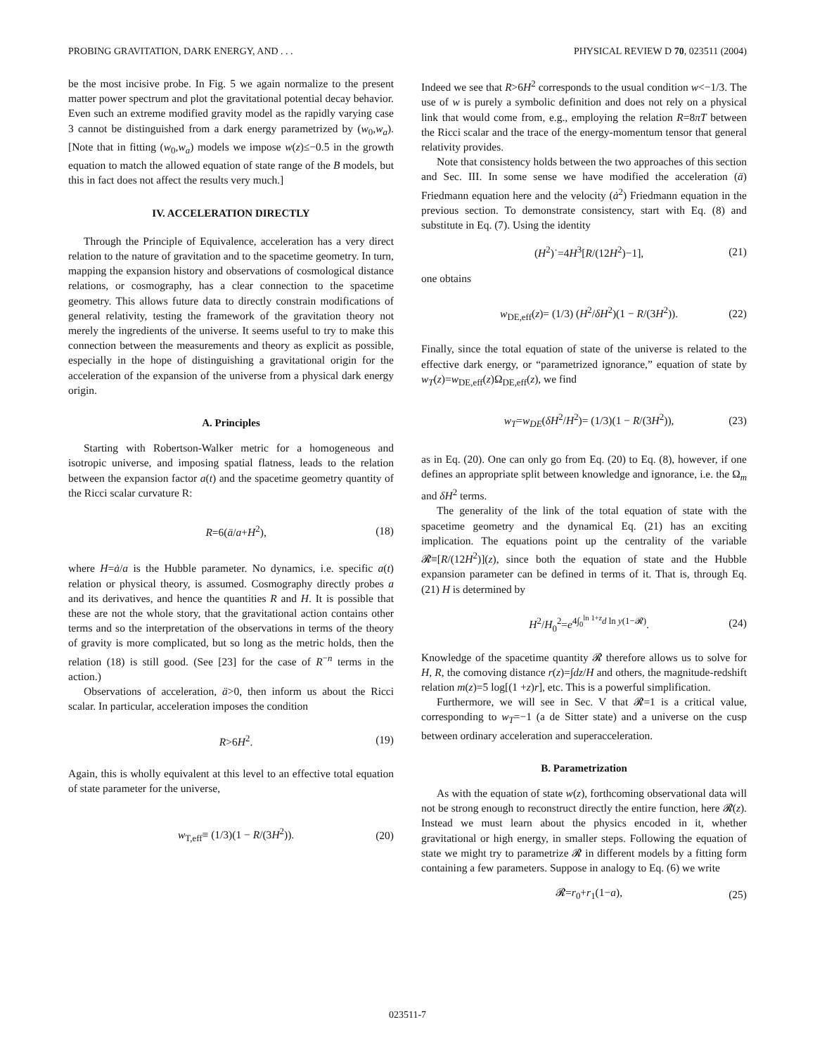PROBING GRAVITATION, DARK ENERGY, AND . . . PHYSICAL REVIEW D 70, 023511 (2004)
be the most incisive probe. In Fig. 5 we again normalize to the present matter power spectrum and plot the gravitational potential decay behavior. Even such an extreme modified gravity model as the rapidly varying case 3 cannot be distinguished from a dark energy parametrized by (w<sub>0</sub>,w<sub>a</sub>). [Note that in fitting (w<sub>0</sub>,w<sub>a</sub>) models we impose w(z)≤−0.5 in the growth equation to match the allowed equation of state range of the B models, but this in fact does not affect the results very much.]
IV. ACCELERATION DIRECTLY
Through the Principle of Equivalence, acceleration has a very direct relation to the nature of gravitation and to the spacetime geometry. In turn, mapping the expansion history and observations of cosmological distance relations, or cosmography, has a clear connection to the spacetime geometry. This allows future data to directly constrain modifications of general relativity, testing the framework of the gravitation theory not merely the ingredients of the universe. It seems useful to try to make this connection between the measurements and theory as explicit as possible, especially in the hope of distinguishing a gravitational origin for the acceleration of the expansion of the universe from a physical dark energy origin.
A. Principles
Starting with Robertson-Walker metric for a homogeneous and isotropic universe, and imposing spatial flatness, leads to the relation between the expansion factor a(t) and the spacetime geometry quantity of the Ricci scalar curvature R:
R=6(ä/a+H<sup>2</sup>), (18)
where H=ȧ/a is the Hubble parameter. No dynamics, i.e. specific a(t) relation or physical theory, is assumed. Cosmography directly probes a and its derivatives, and hence the quantities R and H. It is possible that these are not the whole story, that the gravitational action contains other terms and so the interpretation of the observations in terms of the theory of gravity is more complicated, but so long as the metric holds, then the relation (18) is still good. (See [23] for the case of R<sup>−n</sup> terms in the action.)
Observations of acceleration, ä>0, then inform us about the Ricci scalar. In particular, acceleration imposes the condition
R>6H<sup>2</sup>. (19)
Again, this is wholly equivalent at this level to an effective total equation of state parameter for the universe,
w<sub>T,eff</sub>≡ (1/3)(1 − R/(3H<sup>2</sup>)). (20)
Indeed we see that R>6H<sup>2</sup> corresponds to the usual condition w<−1/3. The use of w is purely a symbolic definition and does not rely on a physical link that would come from, e.g., employing the relation R=8πT between the Ricci scalar and the trace of the energy-momentum tensor that general relativity provides.
Note that consistency holds between the two approaches of this section and Sec. III. In some sense we have modified the acceleration (ä) Friedmann equation here and the velocity (ȧ<sup>2</sup>) Friedmann equation in the previous section. To demonstrate consistency, start with Eq. (8) and substitute in Eq. (7). Using the identity
(H<sup>2</sup>)˙=4H<sup>3</sup>[R/(12H<sup>2</sup>)−1], (21)
one obtains
w<sub>DE,eff</sub>(z)= (1/3) (H<sup>2</sup>/δH<sup>2</sup>)(1 − R/(3H<sup>2</sup>)). (22)
Finally, since the total equation of state of the universe is related to the effective dark energy, or “parametrized ignorance,” equation of state by w<sub>T</sub>(z)=w<sub>DE,eff</sub>(z)Ω<sub>DE,eff</sub>(z), we find
w<sub>T</sub>=w<sub>DE</sub>(δH<sup>2</sup>/H<sup>2</sup>)= (1/3)(1 − R/(3H<sup>2</sup>)), (23)
as in Eq. (20). One can only go from Eq. (20) to Eq. (8), however, if one defines an appropriate split between knowledge and ignorance, i.e. the Ω<sub>m</sub> and δH<sup>2</sup> terms.
The generality of the link of the total equation of state with the spacetime geometry and the dynamical Eq. (21) has an exciting implication. The equations point up the centrality of the variable 𝓡≡[R/(12H<sup>2</sup>)](z), since both the equation of state and the Hubble expansion parameter can be defined in terms of it. That is, through Eq. (21) H is determined by
H<sup>2</sup>/H<sub>0</sub><sup>2</sup>=e<sup>4∫<sub>0</sub><sup>ln 1+z</sup>d ln y(1−𝓡)</sup>. (24)
Knowledge of the spacetime quantity 𝓡 therefore allows us to solve for H, R, the comoving distance r(z)=∫dz/H and others, the magnitude-redshift relation m(z)=5 log[(1 +z)r], etc. This is a powerful simplification.
Furthermore, we will see in Sec. V that 𝓡=1 is a critical value, corresponding to w<sub>T</sub>=−1 (a de Sitter state) and a universe on the cusp between ordinary acceleration and superacceleration.
B. Parametrization
As with the equation of state w(z), forthcoming observational data will not be strong enough to reconstruct directly the entire function, here 𝓡(z). Instead we must learn about the physics encoded in it, whether gravitational or high energy, in smaller steps. Following the equation of state we might try to parametrize 𝓡 in different models by a fitting form containing a few parameters. Suppose in analogy to Eq. (6) we write
𝓡=r<sub>0</sub>+r<sub>1</sub>(1−a), (25)
023511-7